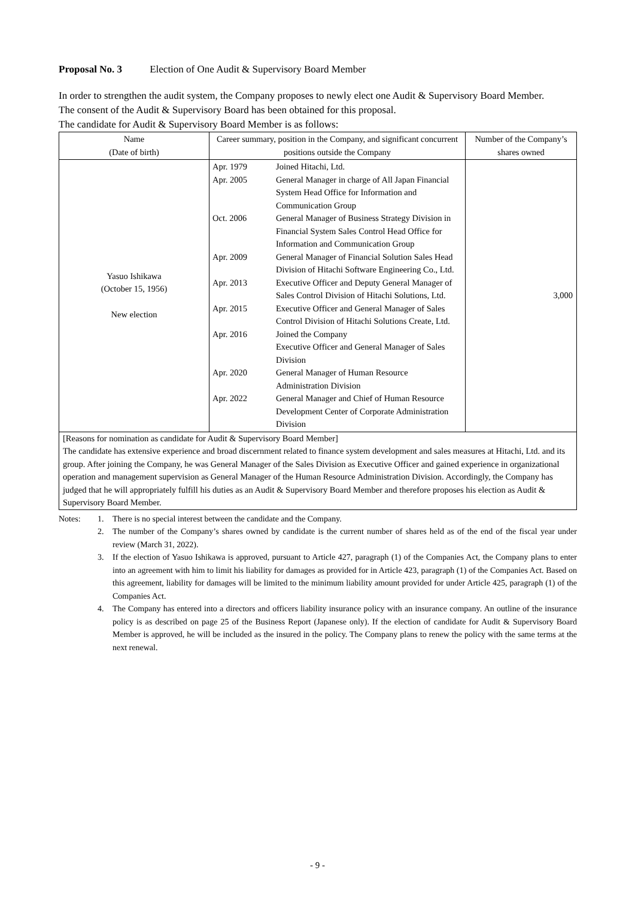Proposal No. 3 Election of One Audit & Supervisory Board Member
In order to strengthen the audit system, the Company proposes to newly elect one Audit & Supervisory Board Member.
The consent of the Audit & Supervisory Board has been obtained for this proposal.
The candidate for Audit & Supervisory Board Member is as follows:
| Name (Date of birth) | Career summary, position in the Company, and significant concurrent positions outside the Company | Number of the Company’s shares owned |
| --- | --- | --- |
| Yasuo Ishikawa (October 15, 1956) New election | / Apr. 1979 / Joined Hitachi, Ltd. / / Apr. 2005 / General Manager in charge of All Japan Financial System Head Office for Information and Communication Group / / Oct. 2006 / General Manager of Business Strategy Division in Financial System Sales Control Head Office for Information and Communication Group / / Apr. 2009 / General Manager of Financial Solution Sales Head Division of Hitachi Software Engineering Co., Ltd. / / Apr. 2013 / Executive Officer and Deputy General Manager of Sales Control Division of Hitachi Solutions, Ltd. / / Apr. 2015 / Executive Officer and General Manager of Sales Control Division of Hitachi Solutions Create, Ltd. / / Apr. 2016 / Joined the Company Executive Officer and General Manager of Sales Division / / Apr. 2020 / General Manager of Human Resource Administration Division / / Apr. 2022 / General Manager and Chief of Human Resource Development Center of Corporate Administration Division / | 3,000 |
| [Reasons for nomination as candidate for Audit & Supervisory Board Member] The candidate has extensive experience and broad discernment related to finance system development and sales measures at Hitachi, Ltd. and its group. After joining the Company, he was General Manager of the Sales Division as Executive Officer and gained experience in organizational operation and management supervision as General Manager of the Human Resource Administration Division. Accordingly, the Company has judged that he will appropriately fulfill his duties as an Audit & Supervisory Board Member and therefore proposes his election as Audit & Supervisory Board Member. | | |
Notes: 1. There is no special interest between the candidate and the Company.
2. The number of the Company’s shares owned by candidate is the current number of shares held as of the end of the fiscal year under review (March 31, 2022).
3. If the election of Yasuo Ishikawa is approved, pursuant to Article 427, paragraph (1) of the Companies Act, the Company plans to enter into an agreement with him to limit his liability for damages as provided for in Article 423, paragraph (1) of the Companies Act. Based on this agreement, liability for damages will be limited to the minimum liability amount provided for under Article 425, paragraph (1) of the Companies Act.
4. The Company has entered into a directors and officers liability insurance policy with an insurance company. An outline of the insurance policy is as described on page 25 of the Business Report (Japanese only). If the election of candidate for Audit & Supervisory Board Member is approved, he will be included as the insured in the policy. The Company plans to renew the policy with the same terms at the next renewal.
- 9 -